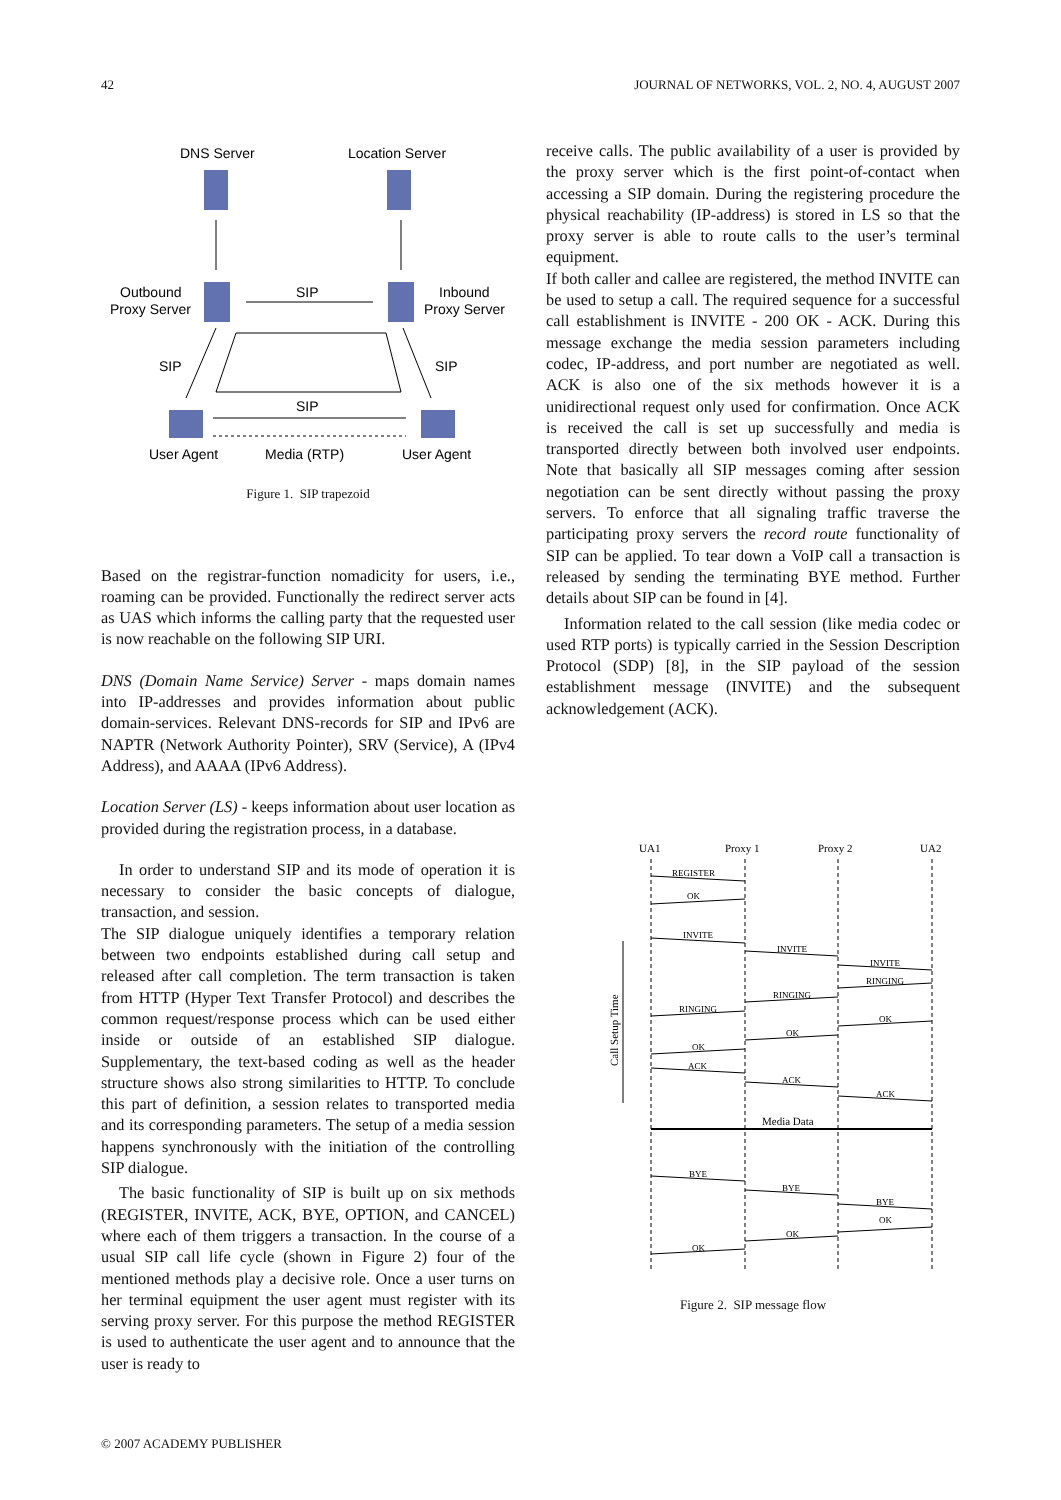42 JOURNAL OF NETWORKS, VOL. 2, NO. 4, AUGUST 2007
DNS Server
Location Server
Outbound
Proxy Server
SIP
Inbound
Proxy Server
SIP
SIP
SIP
User Agent
Media (RTP)
User Agent
Figure 1. SIP trapezoid
Based on the registrar-function nomadicity for users, i.e., roaming can be provided. Functionally the redirect server acts as UAS which informs the calling party that the requested user is now reachable on the following SIP URI.
DNS (Domain Name Service) Server - maps domain names into IP-addresses and provides information about public domain-services. Relevant DNS-records for SIP and IPv6 are NAPTR (Network Authority Pointer), SRV (Service), A (IPv4 Address), and AAAA (IPv6 Address).
Location Server (LS) - keeps information about user location as provided during the registration process, in a database.
In order to understand SIP and its mode of operation it is necessary to consider the basic concepts of dialogue, transaction, and session.
The SIP dialogue uniquely identifies a temporary relation between two endpoints established during call setup and released after call completion. The term transaction is taken from HTTP (Hyper Text Transfer Protocol) and describes the common request/response process which can be used either inside or outside of an established SIP dialogue. Supplementary, the text-based coding as well as the header structure shows also strong similarities to HTTP. To conclude this part of definition, a session relates to transported media and its corresponding parameters. The setup of a media session happens synchronously with the initiation of the controlling SIP dialogue.
The basic functionality of SIP is built up on six methods (REGISTER, INVITE, ACK, BYE, OPTION, and CANCEL) where each of them triggers a transaction. In the course of a usual SIP call life cycle (shown in Figure 2) four of the mentioned methods play a decisive role. Once a user turns on her terminal equipment the user agent must register with its serving proxy server. For this purpose the method REGISTER is used to authenticate the user agent and to announce that the user is ready to
receive calls. The public availability of a user is provided by the proxy server which is the first point-of-contact when accessing a SIP domain. During the registering procedure the physical reachability (IP-address) is stored in LS so that the proxy server is able to route calls to the user’s terminal equipment.
If both caller and callee are registered, the method INVITE can be used to setup a call. The required sequence for a successful call establishment is INVITE - 200 OK - ACK. During this message exchange the media session parameters including codec, IP-address, and port number are negotiated as well. ACK is also one of the six methods however it is a unidirectional request only used for confirmation. Once ACK is received the call is set up successfully and media is transported directly between both involved user endpoints. Note that basically all SIP messages coming after session negotiation can be sent directly without passing the proxy servers. To enforce that all signaling traffic traverse the participating proxy servers the record route functionality of SIP can be applied. To tear down a VoIP call a transaction is released by sending the terminating BYE method. Further details about SIP can be found in [4].
Information related to the call session (like media codec or used RTP ports) is typically carried in the Session Description Protocol (SDP) [8], in the SIP payload of the session establishment message (INVITE) and the subsequent acknowledgement (ACK).
UA1
Proxy 1
Proxy 2
UA2
REGISTER
OK
INVITE
INVITE
INVITE
RINGING
RINGING
RINGING
OK
OK
OK
ACK
ACK
ACK
Media Data
BYE
BYE
BYE
OK
OK
OK
Call Setup Time
Figure 2. SIP message flow
© 2007 ACADEMY PUBLISHER